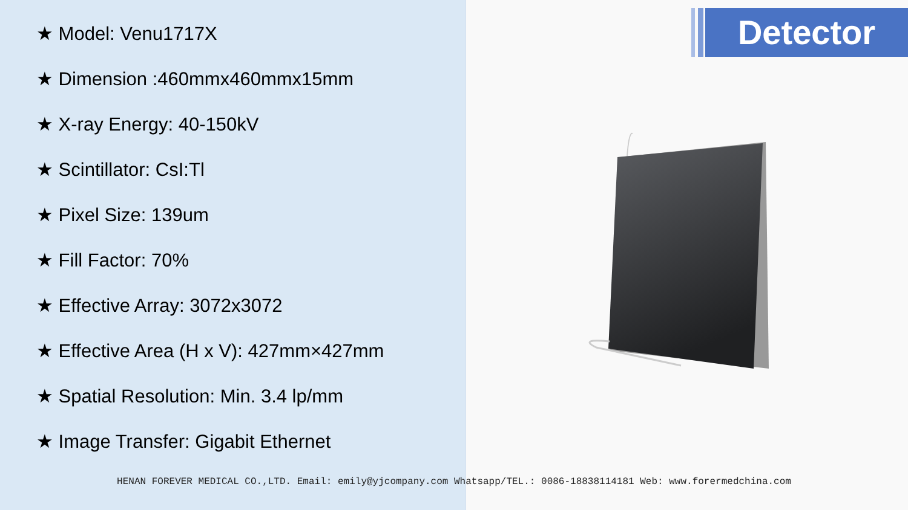★ Model: Venu1717X
★ Dimension :460mmx460mmx15mm
★ X-ray Energy: 40-150kV
★ Scintillator: CsI:Tl
★ Pixel Size: 139um
★ Fill Factor: 70%
★ Effective Array: 3072x3072
★ Effective Area (H x V): 427mm×427mm
★ Spatial Resolution: Min. 3.4 lp/mm
★ Image Transfer: Gigabit Ethernet
Detector
HENAN FOREVER MEDICAL CO.,LTD. Email: emily@yjcompany.com Whatsapp/TEL.: 0086-18838114181 Web: www.forermedchina.com